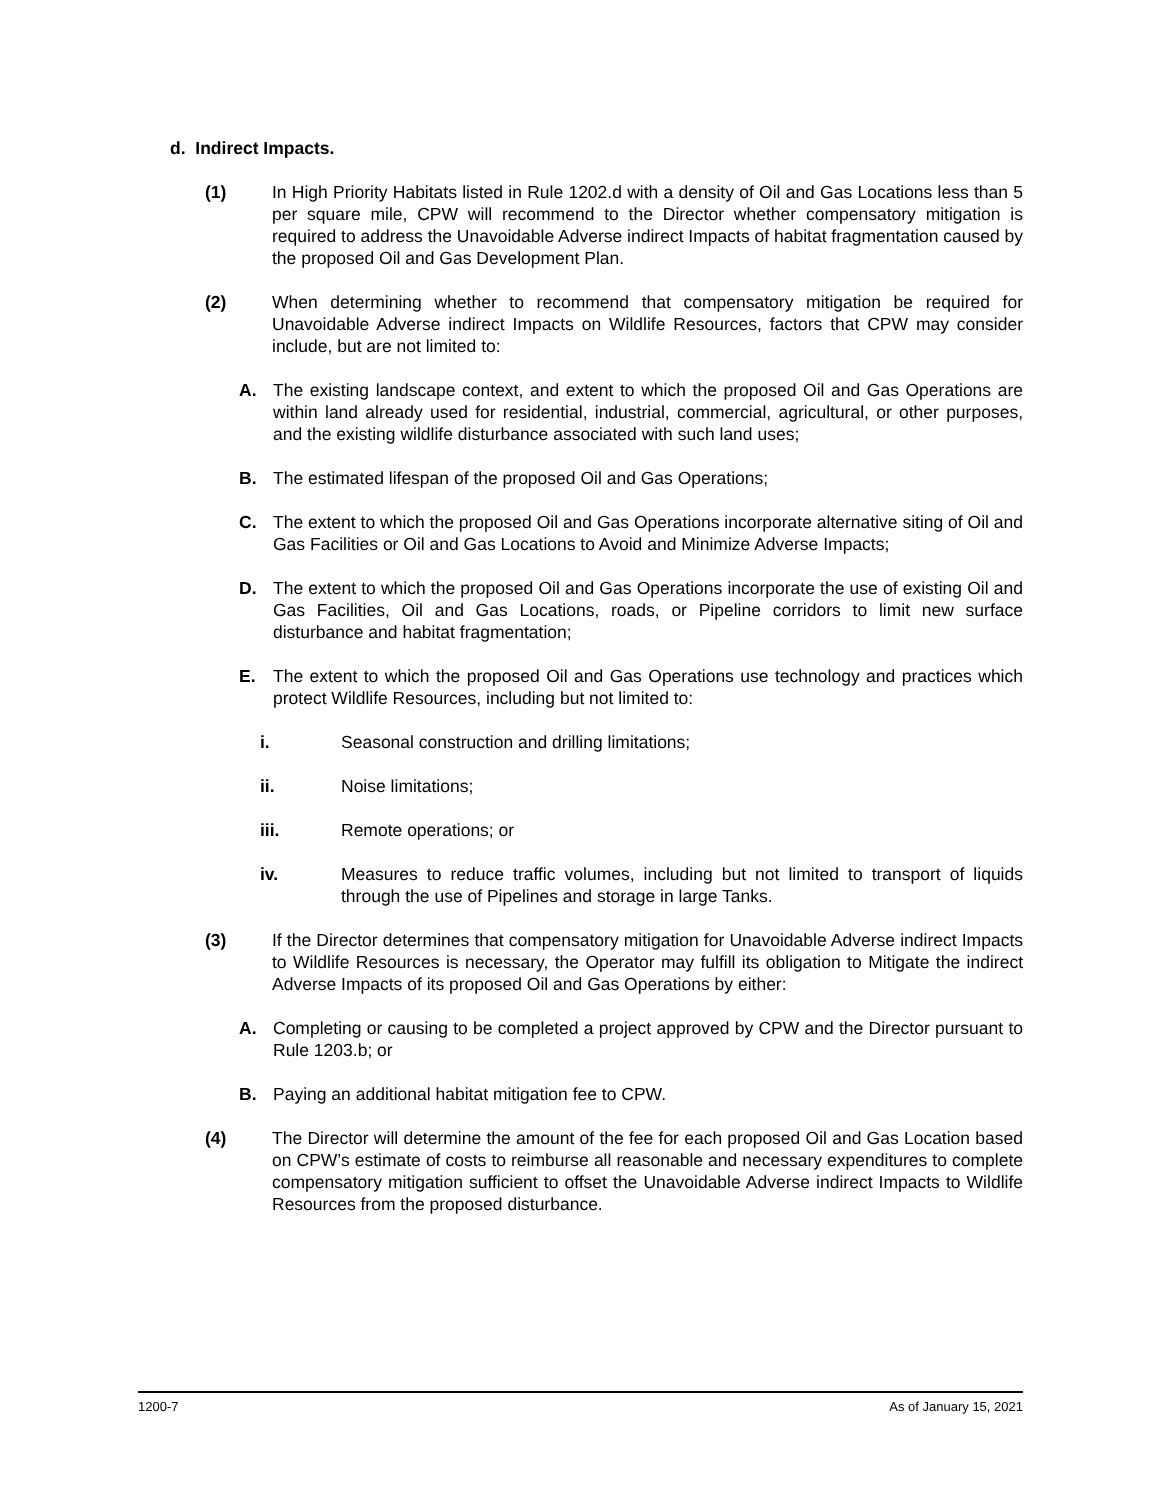d. Indirect Impacts.
(1) In High Priority Habitats listed in Rule 1202.d with a density of Oil and Gas Locations less than 5 per square mile, CPW will recommend to the Director whether compensatory mitigation is required to address the Unavoidable Adverse indirect Impacts of habitat fragmentation caused by the proposed Oil and Gas Development Plan.
(2) When determining whether to recommend that compensatory mitigation be required for Unavoidable Adverse indirect Impacts on Wildlife Resources, factors that CPW may consider include, but are not limited to:
A. The existing landscape context, and extent to which the proposed Oil and Gas Operations are within land already used for residential, industrial, commercial, agricultural, or other purposes, and the existing wildlife disturbance associated with such land uses;
B. The estimated lifespan of the proposed Oil and Gas Operations;
C. The extent to which the proposed Oil and Gas Operations incorporate alternative siting of Oil and Gas Facilities or Oil and Gas Locations to Avoid and Minimize Adverse Impacts;
D. The extent to which the proposed Oil and Gas Operations incorporate the use of existing Oil and Gas Facilities, Oil and Gas Locations, roads, or Pipeline corridors to limit new surface disturbance and habitat fragmentation;
E. The extent to which the proposed Oil and Gas Operations use technology and practices which protect Wildlife Resources, including but not limited to:
i. Seasonal construction and drilling limitations;
ii. Noise limitations;
iii. Remote operations; or
iv. Measures to reduce traffic volumes, including but not limited to transport of liquids through the use of Pipelines and storage in large Tanks.
(3) If the Director determines that compensatory mitigation for Unavoidable Adverse indirect Impacts to Wildlife Resources is necessary, the Operator may fulfill its obligation to Mitigate the indirect Adverse Impacts of its proposed Oil and Gas Operations by either:
A. Completing or causing to be completed a project approved by CPW and the Director pursuant to Rule 1203.b; or
B. Paying an additional habitat mitigation fee to CPW.
(4) The Director will determine the amount of the fee for each proposed Oil and Gas Location based on CPW’s estimate of costs to reimburse all reasonable and necessary expenditures to complete compensatory mitigation sufficient to offset the Unavoidable Adverse indirect Impacts to Wildlife Resources from the proposed disturbance.
1200-7 As of January 15, 2021